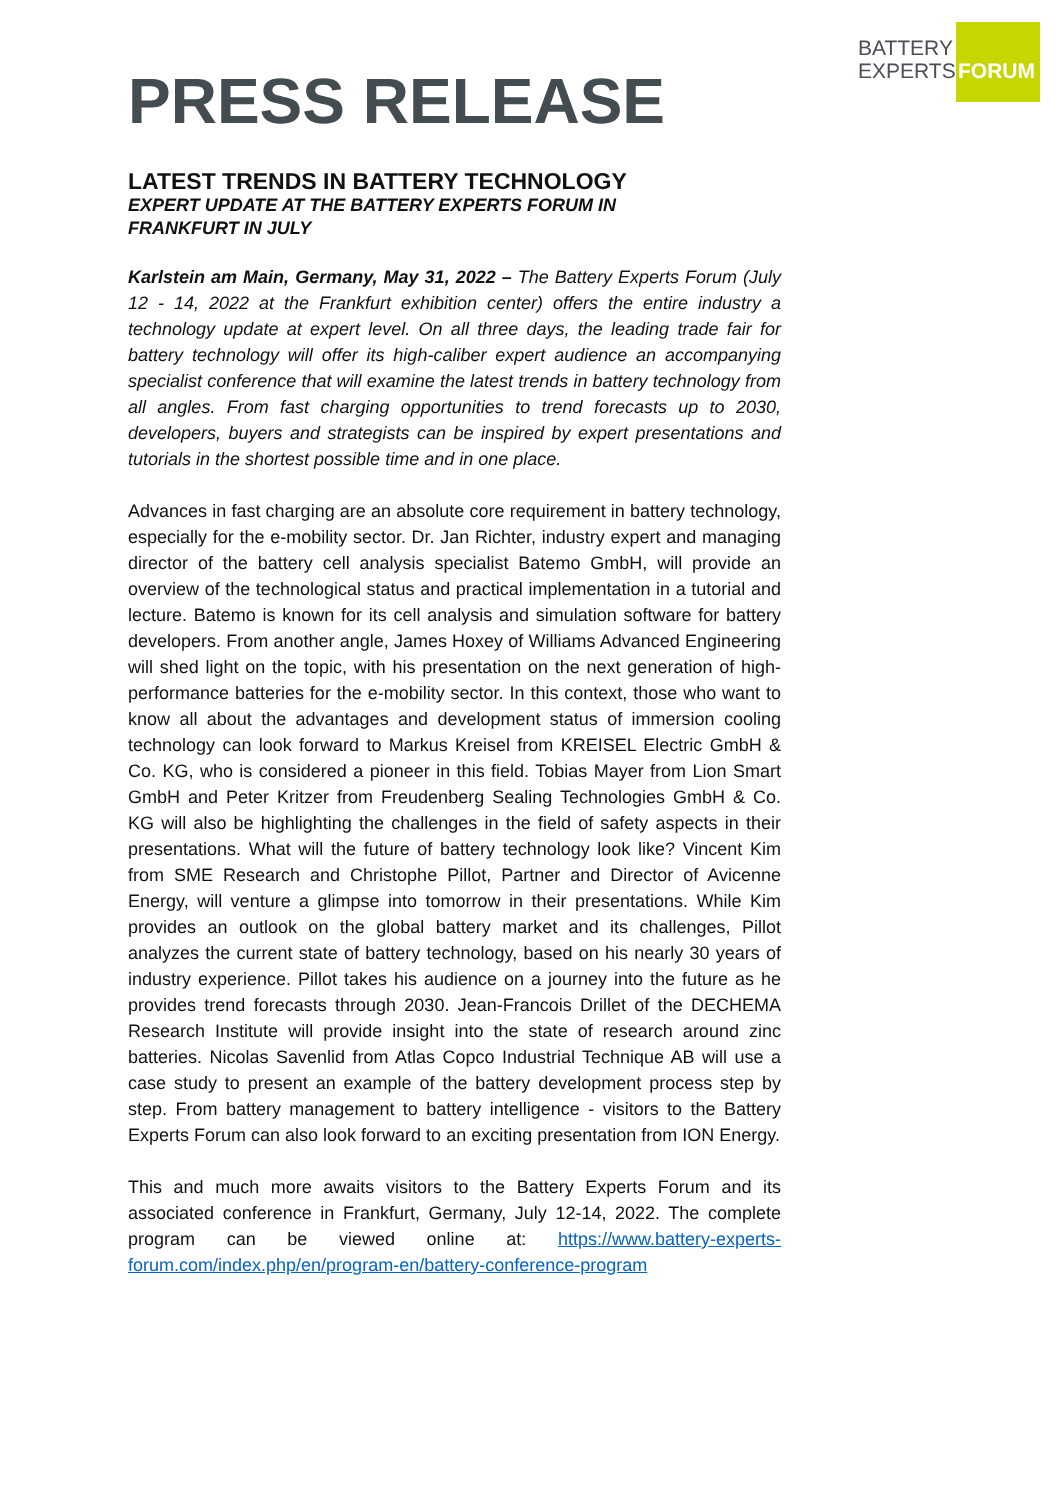BATTERY
EXPERTS
FORUM
PRESS RELEASE
LATEST TRENDS IN BATTERY TECHNOLOGY
EXPERT UPDATE AT THE BATTERY EXPERTS FORUM IN
FRANKFURT IN JULY
Karlstein am Main, Germany, May 31, 2022 – The Battery Experts Forum (July 12 - 14, 2022 at the Frankfurt exhibition center) offers the entire industry a technology update at expert level. On all three days, the leading trade fair for battery technology will offer its high-caliber expert audience an accompanying specialist conference that will examine the latest trends in battery technology from all angles. From fast charging opportunities to trend forecasts up to 2030, developers, buyers and strategists can be inspired by expert presentations and tutorials in the shortest possible time and in one place.
Advances in fast charging are an absolute core requirement in battery technology, especially for the e-mobility sector. Dr. Jan Richter, industry expert and managing director of the battery cell analysis specialist Batemo GmbH, will provide an overview of the technological status and practical implementation in a tutorial and lecture. Batemo is known for its cell analysis and simulation software for battery developers. From another angle, James Hoxey of Williams Advanced Engineering will shed light on the topic, with his presentation on the next generation of high-performance batteries for the e-mobility sector. In this context, those who want to know all about the advantages and development status of immersion cooling technology can look forward to Markus Kreisel from KREISEL Electric GmbH & Co. KG, who is considered a pioneer in this field. Tobias Mayer from Lion Smart GmbH and Peter Kritzer from Freudenberg Sealing Technologies GmbH & Co. KG will also be highlighting the challenges in the field of safety aspects in their presentations. What will the future of battery technology look like? Vincent Kim from SME Research and Christophe Pillot, Partner and Director of Avicenne Energy, will venture a glimpse into tomorrow in their presentations. While Kim provides an outlook on the global battery market and its challenges, Pillot analyzes the current state of battery technology, based on his nearly 30 years of industry experience. Pillot takes his audience on a journey into the future as he provides trend forecasts through 2030. Jean-Francois Drillet of the DECHEMA Research Institute will provide insight into the state of research around zinc batteries. Nicolas Savenlid from Atlas Copco Industrial Technique AB will use a case study to present an example of the battery development process step by step. From battery management to battery intelligence - visitors to the Battery Experts Forum can also look forward to an exciting presentation from ION Energy.
This and much more awaits visitors to the Battery Experts Forum and its associated conference in Frankfurt, Germany, July 12-14, 2022. The complete program can be viewed online at: https://www.battery-experts-forum.com/index.php/en/program-en/battery-conference-program